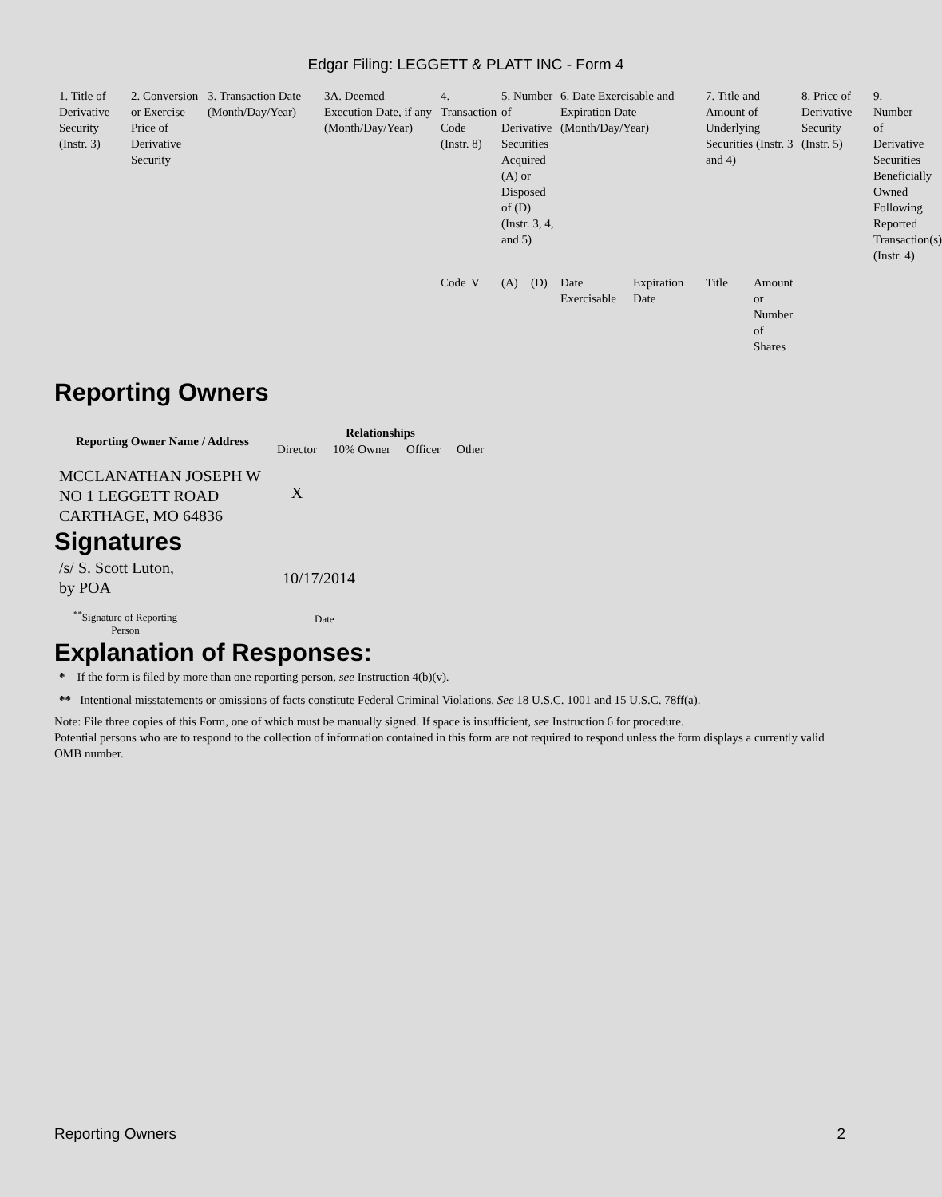Edgar Filing: LEGGETT & PLATT INC - Form 4
| 1. Title of Derivative Security (Instr. 3) | 2. Conversion or Exercise Price of Derivative Security | 3. Transaction Date (Month/Day/Year) | 3A. Deemed Execution Date, if any (Month/Day/Year) | 4. Transaction Code (Instr. 8) | | 5. Number of Derivative Securities Acquired (A) or Disposed of (D) (Instr. 3, 4, and 5) | | 6. Date Exercisable and Expiration Date (Month/Day/Year) | | 7. Title and Amount of Underlying Securities (Instr. 3 and 4) | | 8. Price of Derivative Security (Instr. 5) | 9. Number of Derivative Securities Beneficially Owned Following Reported Transaction(s) (Instr. 4) |
| --- | --- | --- | --- | --- | --- | --- | --- | --- | --- | --- | --- | --- | --- |
| | | | | Code | V | (A) | (D) | Date Exercisable | Expiration Date | Title | Amount or Number of Shares | | |
Reporting Owners
| Reporting Owner Name / Address | Relationships | | | |
| --- | --- | --- | --- | --- |
| | Director | 10% Owner | Officer | Other |
| MCCLANATHAN JOSEPH W NO 1 LEGGETT ROAD CARTHAGE, MO 64836 | X | | | |
Signatures
| /s/ S. Scott Luton, by POA | 10/17/2014 |
| <sup>**</sup> Signature of Reporting Person | Date |
Explanation of Responses:
* If the form is filed by more than one reporting person, see Instruction 4(b)(v).
** Intentional misstatements or omissions of facts constitute Federal Criminal Violations. See 18 U.S.C. 1001 and 15 U.S.C. 78ff(a).
Note: File three copies of this Form, one of which must be manually signed. If space is insufficient, see Instruction 6 for procedure.
Potential persons who are to respond to the collection of information contained in this form are not required to respond unless the form displays a currently valid OMB number.
Reporting Owners 2